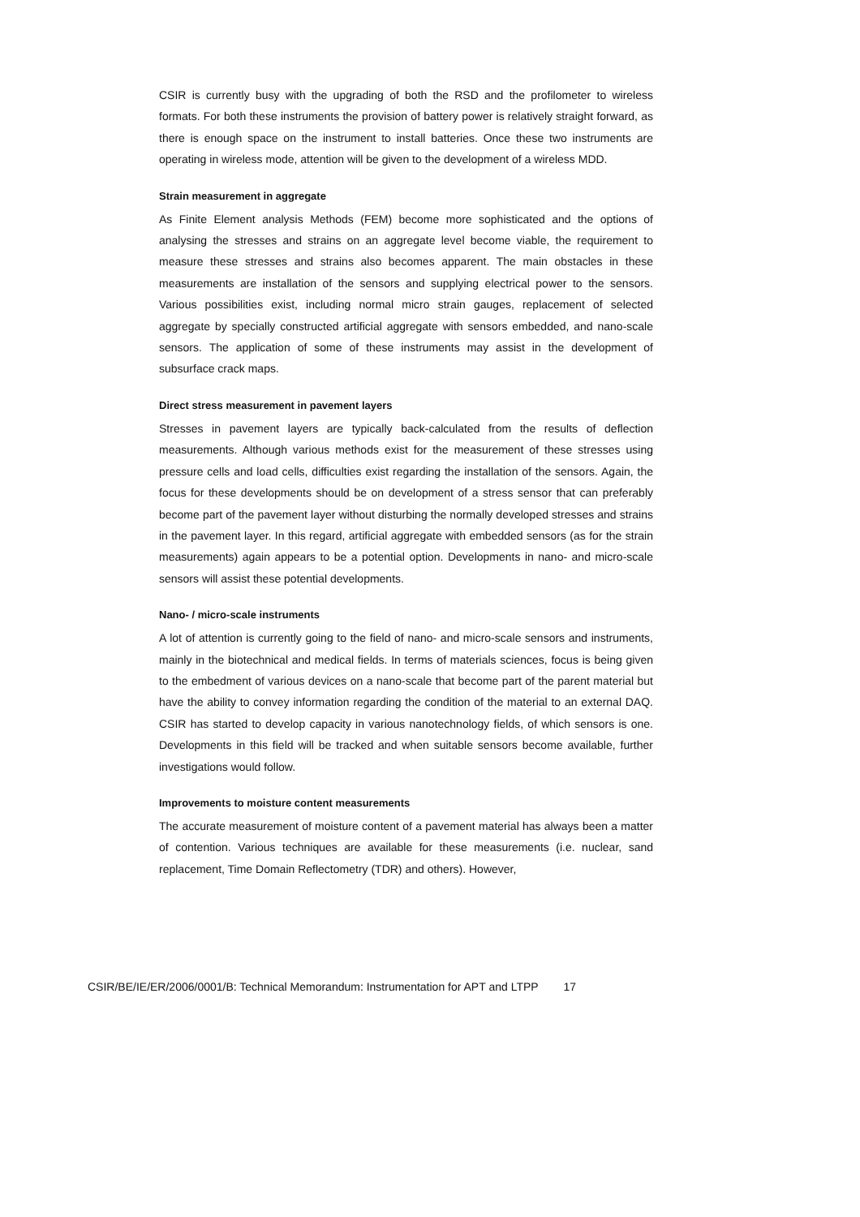CSIR is currently busy with the upgrading of both the RSD and the profilometer to wireless formats. For both these instruments the provision of battery power is relatively straight forward, as there is enough space on the instrument to install batteries. Once these two instruments are operating in wireless mode, attention will be given to the development of a wireless MDD.
Strain measurement in aggregate
As Finite Element analysis Methods (FEM) become more sophisticated and the options of analysing the stresses and strains on an aggregate level become viable, the requirement to measure these stresses and strains also becomes apparent. The main obstacles in these measurements are installation of the sensors and supplying electrical power to the sensors. Various possibilities exist, including normal micro strain gauges, replacement of selected aggregate by specially constructed artificial aggregate with sensors embedded, and nano-scale sensors. The application of some of these instruments may assist in the development of subsurface crack maps.
Direct stress measurement in pavement layers
Stresses in pavement layers are typically back-calculated from the results of deflection measurements. Although various methods exist for the measurement of these stresses using pressure cells and load cells, difficulties exist regarding the installation of the sensors. Again, the focus for these developments should be on development of a stress sensor that can preferably become part of the pavement layer without disturbing the normally developed stresses and strains in the pavement layer. In this regard, artificial aggregate with embedded sensors (as for the strain measurements) again appears to be a potential option. Developments in nano- and micro-scale sensors will assist these potential developments.
Nano- / micro-scale instruments
A lot of attention is currently going to the field of nano- and micro-scale sensors and instruments, mainly in the biotechnical and medical fields. In terms of materials sciences, focus is being given to the embedment of various devices on a nano-scale that become part of the parent material but have the ability to convey information regarding the condition of the material to an external DAQ. CSIR has started to develop capacity in various nanotechnology fields, of which sensors is one. Developments in this field will be tracked and when suitable sensors become available, further investigations would follow.
Improvements to moisture content measurements
The accurate measurement of moisture content of a pavement material has always been a matter of contention. Various techniques are available for these measurements (i.e. nuclear, sand replacement, Time Domain Reflectometry (TDR) and others). However,
CSIR/BE/IE/ER/2006/0001/B: Technical Memorandum: Instrumentation for APT and LTPP 17